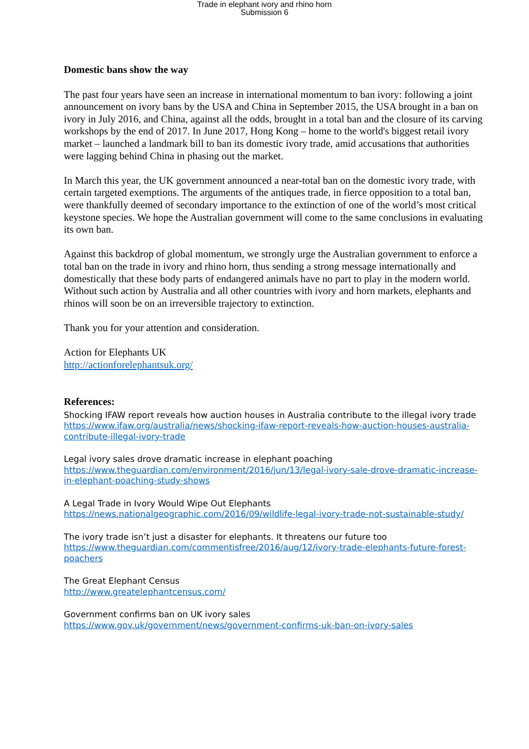Trade in elephant ivory and rhino horn
Submission 6
Domestic bans show the way
The past four years have seen an increase in international momentum to ban ivory: following a joint announcement on ivory bans by the USA and China in September 2015, the USA brought in a ban on ivory in July 2016, and China, against all the odds, brought in a total ban and the closure of its carving workshops by the end of 2017. In June 2017, Hong Kong – home to the world's biggest retail ivory market – launched a landmark bill to ban its domestic ivory trade, amid accusations that authorities were lagging behind China in phasing out the market.
In March this year, the UK government announced a near-total ban on the domestic ivory trade, with certain targeted exemptions. The arguments of the antiques trade, in fierce opposition to a total ban, were thankfully deemed of secondary importance to the extinction of one of the world’s most critical keystone species. We hope the Australian government will come to the same conclusions in evaluating its own ban.
Against this backdrop of global momentum, we strongly urge the Australian government to enforce a total ban on the trade in ivory and rhino horn, thus sending a strong message internationally and domestically that these body parts of endangered animals have no part to play in the modern world. Without such action by Australia and all other countries with ivory and horn markets, elephants and rhinos will soon be on an irreversible trajectory to extinction.
Thank you for your attention and consideration.
Action for Elephants UK
http://actionforelephantsuk.org/
References:
Shocking IFAW report reveals how auction houses in Australia contribute to the illegal ivory trade
https://www.ifaw.org/australia/news/shocking-ifaw-report-reveals-how-auction-houses-australia-contribute-illegal-ivory-trade
Legal ivory sales drove dramatic increase in elephant poaching
https://www.theguardian.com/environment/2016/jun/13/legal-ivory-sale-drove-dramatic-increase-in-elephant-poaching-study-shows
A Legal Trade in Ivory Would Wipe Out Elephants
https://news.nationalgeographic.com/2016/09/wildlife-legal-ivory-trade-not-sustainable-study/
The ivory trade isn’t just a disaster for elephants. It threatens our future too
https://www.theguardian.com/commentisfree/2016/aug/12/ivory-trade-elephants-future-forest-poachers
The Great Elephant Census
http://www.greatelephantcensus.com/
Government confirms ban on UK ivory sales
https://www.gov.uk/government/news/government-confirms-uk-ban-on-ivory-sales